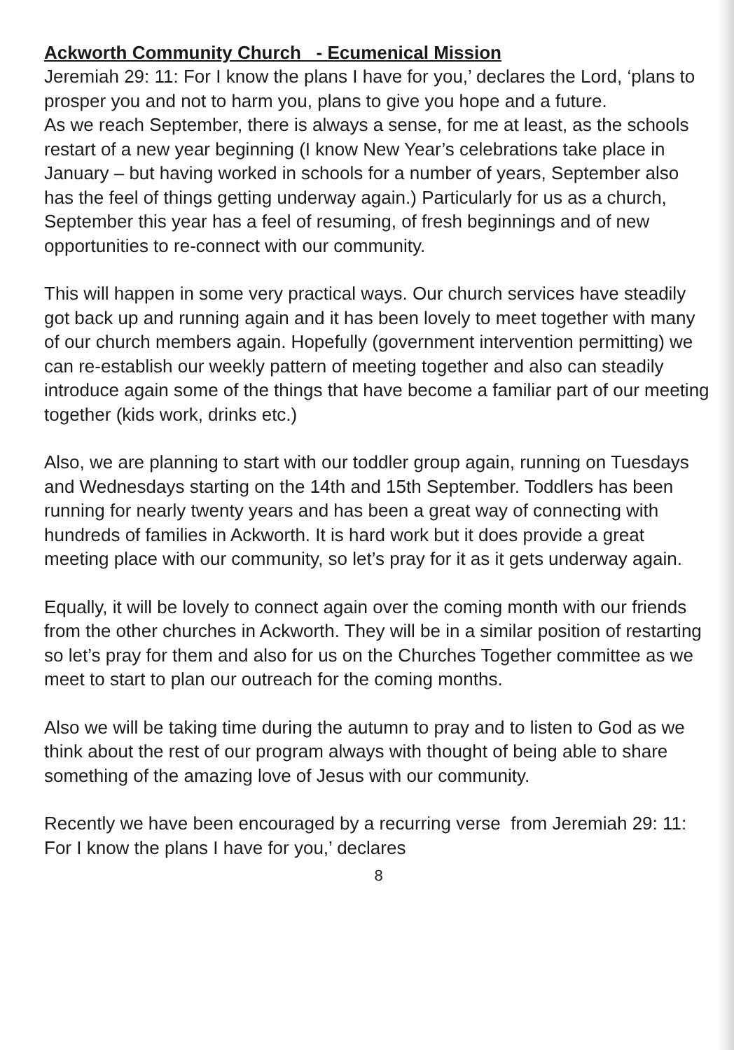Ackworth Community Church - Ecumenical Mission
Jeremiah 29: 11: For I know the plans I have for you,’ declares the Lord, ‘plans to prosper you and not to harm you, plans to give you hope and a future.
As we reach September, there is always a sense, for me at least, as the schools restart of a new year beginning (I know New Year’s celebrations take place in January – but having worked in schools for a number of years, September also has the feel of things getting underway again.) Particularly for us as a church, September this year has a feel of resuming, of fresh beginnings and of new opportunities to re-connect with our community.
This will happen in some very practical ways. Our church services have steadily got back up and running again and it has been lovely to meet together with many of our church members again. Hopefully (government intervention permitting) we can re-establish our weekly pattern of meeting together and also can steadily introduce again some of the things that have become a familiar part of our meeting together (kids work, drinks etc.)
Also, we are planning to start with our toddler group again, running on Tuesdays and Wednesdays starting on the 14th and 15th September. Toddlers has been running for nearly twenty years and has been a great way of connecting with hundreds of families in Ackworth. It is hard work but it does provide a great meeting place with our community, so let’s pray for it as it gets underway again.
Equally, it will be lovely to connect again over the coming month with our friends from the other churches in Ackworth. They will be in a similar position of restarting so let’s pray for them and also for us on the Churches Together committee as we meet to start to plan our outreach for the coming months.
Also we will be taking time during the autumn to pray and to listen to God as we think about the rest of our program always with thought of being able to share something of the amazing love of Jesus with our community.
Recently we have been encouraged by a recurring verse from Jeremiah 29: 11: For I know the plans I have for you,’ declares
8